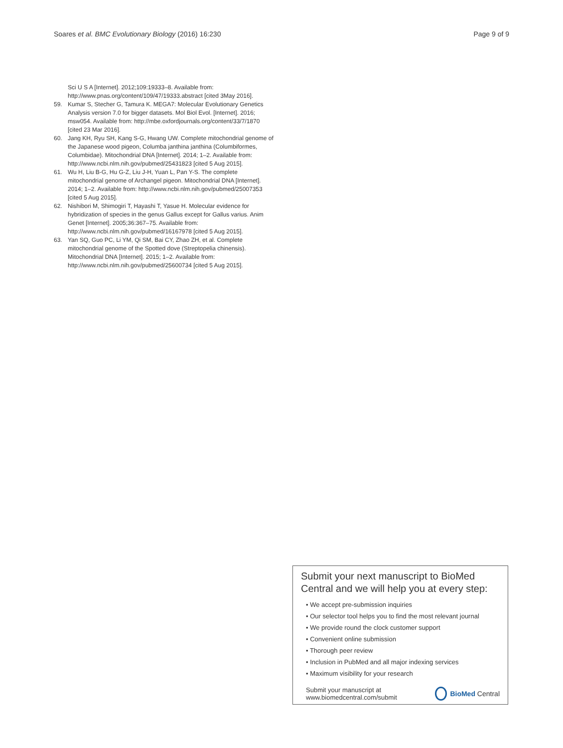Soares et al. BMC Evolutionary Biology (2016) 16:230 Page 9 of 9
Sci U S A [Internet]. 2012;109:19333–8. Available from: http://www.pnas.org/content/109/47/19333.abstract [cited 3May 2016].
59. Kumar S, Stecher G, Tamura K. MEGA7: Molecular Evolutionary Genetics Analysis version 7.0 for bigger datasets. Mol Biol Evol. [Internet]. 2016; msw054. Available from: http://mbe.oxfordjournals.org/content/33/7/1870 [cited 23 Mar 2016].
60. Jang KH, Ryu SH, Kang S-G, Hwang UW. Complete mitochondrial genome of the Japanese wood pigeon, Columba janthina janthina (Columbiformes, Columbidae). Mitochondrial DNA [Internet]. 2014; 1–2. Available from: http://www.ncbi.nlm.nih.gov/pubmed/25431823 [cited 5 Aug 2015].
61. Wu H, Liu B-G, Hu G-Z, Liu J-H, Yuan L, Pan Y-S. The complete mitochondrial genome of Archangel pigeon. Mitochondrial DNA [Internet]. 2014; 1–2. Available from: http://www.ncbi.nlm.nih.gov/pubmed/25007353 [cited 5 Aug 2015].
62. Nishibori M, Shimogiri T, Hayashi T, Yasue H. Molecular evidence for hybridization of species in the genus Gallus except for Gallus varius. Anim Genet [Internet]. 2005;36:367–75. Available from: http://www.ncbi.nlm.nih.gov/pubmed/16167978 [cited 5 Aug 2015].
63. Yan SQ, Guo PC, Li YM, Qi SM, Bai CY, Zhao ZH, et al. Complete mitochondrial genome of the Spotted dove (Streptopelia chinensis). Mitochondrial DNA [Internet]. 2015; 1–2. Available from: http://www.ncbi.nlm.nih.gov/pubmed/25600734 [cited 5 Aug 2015].
Submit your next manuscript to BioMed Central and we will help you at every step:
• We accept pre-submission inquiries
• Our selector tool helps you to find the most relevant journal
• We provide round the clock customer support
• Convenient online submission
• Thorough peer review
• Inclusion in PubMed and all major indexing services
• Maximum visibility for your research
Submit your manuscript at
www.biomedcentral.com/submit BioMed Central